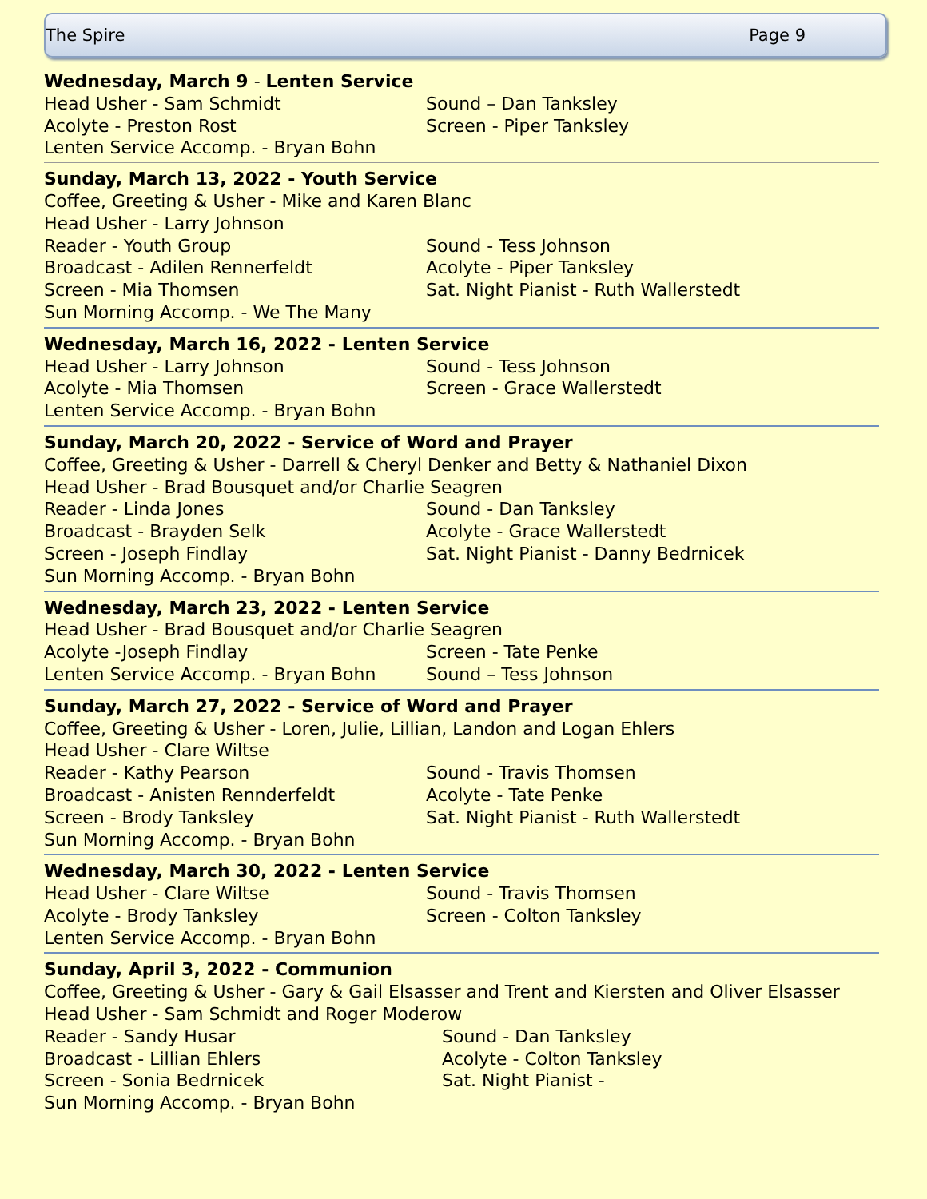The Spire Page 9
Wednesday, March 9 - Lenten Service
Head Usher - Sam Schmidt Sound – Dan Tanksley
Acolyte - Preston Rost Screen - Piper Tanksley
Lenten Service Accomp. - Bryan Bohn
Sunday, March 13, 2022 - Youth Service
Coffee, Greeting & Usher - Mike and Karen Blanc
Head Usher - Larry Johnson
Reader - Youth Group Sound - Tess Johnson
Broadcast - Adilen Rennerfeldt Acolyte - Piper Tanksley
Screen - Mia Thomsen Sat. Night Pianist - Ruth Wallerstedt
Sun Morning Accomp. - We The Many
Wednesday, March 16, 2022 - Lenten Service
Head Usher - Larry Johnson Sound - Tess Johnson
Acolyte - Mia Thomsen Screen - Grace Wallerstedt
Lenten Service Accomp. - Bryan Bohn
Sunday, March 20, 2022 - Service of Word and Prayer
Coffee, Greeting & Usher - Darrell & Cheryl Denker and Betty & Nathaniel Dixon
Head Usher - Brad Bousquet and/or Charlie Seagren
Reader - Linda Jones Sound - Dan Tanksley
Broadcast - Brayden Selk Acolyte - Grace Wallerstedt
Screen - Joseph Findlay Sat. Night Pianist - Danny Bedrnicek
Sun Morning Accomp. - Bryan Bohn
Wednesday, March 23, 2022 - Lenten Service
Head Usher - Brad Bousquet and/or Charlie Seagren
Acolyte -Joseph Findlay Screen - Tate Penke
Lenten Service Accomp. - Bryan Bohn Sound – Tess Johnson
Sunday, March 27, 2022 - Service of Word and Prayer
Coffee, Greeting & Usher - Loren, Julie, Lillian, Landon and Logan Ehlers
Head Usher - Clare Wiltse
Reader - Kathy Pearson Sound - Travis Thomsen
Broadcast - Anisten Rennderfeldt Acolyte - Tate Penke
Screen - Brody Tanksley Sat. Night Pianist - Ruth Wallerstedt
Sun Morning Accomp. - Bryan Bohn
Wednesday, March 30, 2022 - Lenten Service
Head Usher - Clare Wiltse Sound - Travis Thomsen
Acolyte - Brody Tanksley Screen - Colton Tanksley
Lenten Service Accomp. - Bryan Bohn
Sunday, April 3, 2022 - Communion
Coffee, Greeting & Usher - Gary & Gail Elsasser and Trent and Kiersten and Oliver Elsasser
Head Usher - Sam Schmidt and Roger Moderow
Reader - Sandy Husar Sound - Dan Tanksley
Broadcast - Lillian Ehlers Acolyte - Colton Tanksley
Screen - Sonia Bedrnicek Sat. Night Pianist -
Sun Morning Accomp. - Bryan Bohn